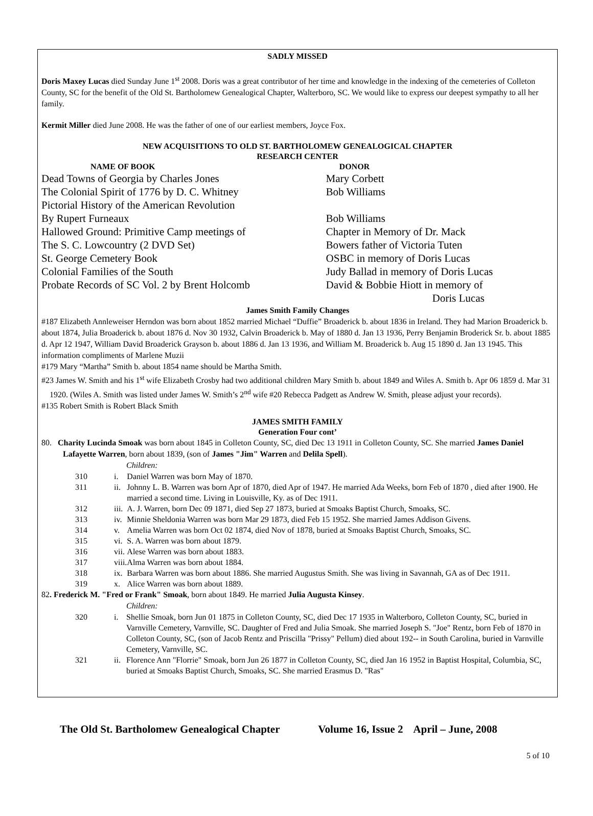SADLY MISSED
Doris Maxey Lucas died Sunday June 1<sup>st</sup> 2008. Doris was a great contributor of her time and knowledge in the indexing of the cemeteries of Colleton County, SC for the benefit of the Old St. Bartholomew Genealogical Chapter, Walterboro, SC. We would like to express our deepest sympathy to all her family.
Kermit Miller died June 2008. He was the father of one of our earliest members, Joyce Fox.
NEW ACQUISITIONS TO OLD ST. BARTHOLOMEW GENEALOGICAL CHAPTER
RESEARCH CENTER
| NAME OF BOOK | DONOR |
| --- | --- |
| Dead Towns of Georgia by Charles Jones | Mary Corbett |
| The Colonial Spirit of 1776 by D. C. Whitney | Bob Williams |
| Pictorial History of the American Revolution | |
| By Rupert Furneaux | Bob Williams |
| Hallowed Ground: Primitive Camp meetings of | Chapter in Memory of Dr. Mack |
| The S. C. Lowcountry (2 DVD Set) | Bowers father of Victoria Tuten |
| St. George Cemetery Book | OSBC in memory of Doris Lucas |
| Colonial Families of the South | Judy Ballad in memory of Doris Lucas |
| Probate Records of SC Vol. 2 by Brent Holcomb | David & Bobbie Hiott in memory of Doris Lucas |
James Smith Family Changes
#187 Elizabeth Annleweiser Herndon was born about 1852 married Michael “Duffie” Broaderick b. about 1836 in Ireland. They had Marion Broaderick b. about 1874, Julia Broaderick b. about 1876 d. Nov 30 1932, Calvin Broaderick b. May of 1880 d. Jan 13 1936, Perry Benjamin Broderick Sr. b. about 1885 d. Apr 12 1947, William David Broaderick Grayson b. about 1886 d. Jan 13 1936, and William M. Broaderick b. Aug 15 1890 d. Jan 13 1945. This information compliments of Marlene Muzii
#179 Mary “Martha” Smith b. about 1854 name should be Martha Smith.
#23 James W. Smith and his 1<sup>st</sup> wife Elizabeth Crosby had two additional children Mary Smith b. about 1849 and Wiles A. Smith b. Apr 06 1859 d. Mar 31 1920. (Wiles A. Smith was listed under James W. Smith’s 2<sup>nd</sup> wife #20 Rebecca Padgett as Andrew W. Smith, please adjust your records).
#135 Robert Smith is Robert Black Smith
JAMES SMITH FAMILY
Generation Four cont’
80. Charity Lucinda Smoak was born about 1845 in Colleton County, SC, died Dec 13 1911 in Colleton County, SC. She married James Daniel Lafayette Warren, born about 1839, (son of James "Jim" Warren and Delila Spell).
Children:
| 310 | i. | Daniel Warren was born May of 1870. |
| 311 | ii. | Johnny L. B. Warren was born Apr of 1870, died Apr of 1947. He married Ada Weeks, born Feb of 1870 , died after 1900. He married a second time. Living in Louisville, Ky. as of Dec 1911. |
| 312 | iii. | A. J. Warren, born Dec 09 1871, died Sep 27 1873, buried at Smoaks Baptist Church, Smoaks, SC. |
| 313 | iv. | Minnie Sheldonia Warren was born Mar 29 1873, died Feb 15 1952. She married James Addison Givens. |
| 314 | v. | Amelia Warren was born Oct 02 1874, died Nov of 1878, buried at Smoaks Baptist Church, Smoaks, SC. |
| 315 | vi. | S. A. Warren was born about 1879. |
| 316 | vii. | Alese Warren was born about 1883. |
| 317 | viii. | Alma Warren was born about 1884. |
| 318 | ix. | Barbara Warren was born about 1886. She married Augustus Smith. She was living in Savannah, GA as of Dec 1911. |
| 319 | x. | Alice Warren was born about 1889. |
82. Frederick M. "Fred or Frank" Smoak, born about 1849. He married Julia Augusta Kinsey.
Children:
| 320 | i. | Shellie Smoak, born Jun 01 1875 in Colleton County, SC, died Dec 17 1935 in Walterboro, Colleton County, SC, buried in Varnville Cemetery, Varnville, SC. Daughter of Fred and Julia Smoak. She married Joseph S. "Joe" Rentz, born Feb of 1870 in Colleton County, SC, (son of Jacob Rentz and Priscilla "Prissy" Pellum) died about 192-- in South Carolina, buried in Varnville Cemetery, Varnville, SC. |
| 321 | ii. | Florence Ann "Florrie" Smoak, born Jun 26 1877 in Colleton County, SC, died Jan 16 1952 in Baptist Hospital, Columbia, SC, buried at Smoaks Baptist Church, Smoaks, SC. She married Erasmus D. "Ras" |
The Old St. Bartholomew Genealogical Chapter Volume 16, Issue 2 April – June, 2008
5 of 10